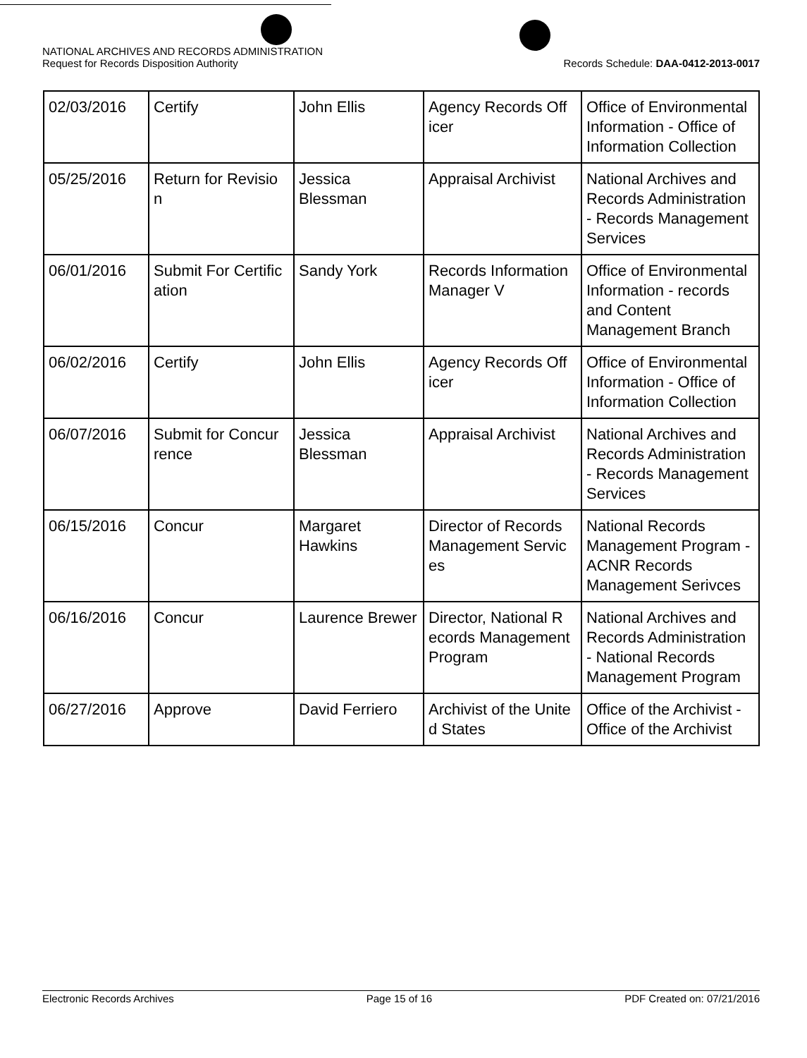NATIONAL ARCHIVES AND RECORDS ADMINISTRATION
Request for Records Disposition Authority
Records Schedule: DAA-0412-2013-0017
| 02/03/2016 | Certify | John Ellis | Agency Records Off icer | Office of Environmental Information - Office of Information Collection |
| 05/25/2016 | Return for Revisio n | Jessica Blessman | Appraisal Archivist | National Archives and Records Administration - Records Management Services |
| 06/01/2016 | Submit For Certific ation | Sandy York | Records Information Manager V | Office of Environmental Information - records and Content Management Branch |
| 06/02/2016 | Certify | John Ellis | Agency Records Off icer | Office of Environmental Information - Office of Information Collection |
| 06/07/2016 | Submit for Concur rence | Jessica Blessman | Appraisal Archivist | National Archives and Records Administration - Records Management Services |
| 06/15/2016 | Concur | Margaret Hawkins | Director of Records Management Servic es | National Records Management Program - ACNR Records Management Serivces |
| 06/16/2016 | Concur | Laurence Brewer | Director, National R ecords Management Program | National Archives and Records Administration - National Records Management Program |
| 06/27/2016 | Approve | David Ferriero | Archivist of the Unite d States | Office of the Archivist - Office of the Archivist |
Electronic Records Archives Page 15 of 16 PDF Created on: 07/21/2016